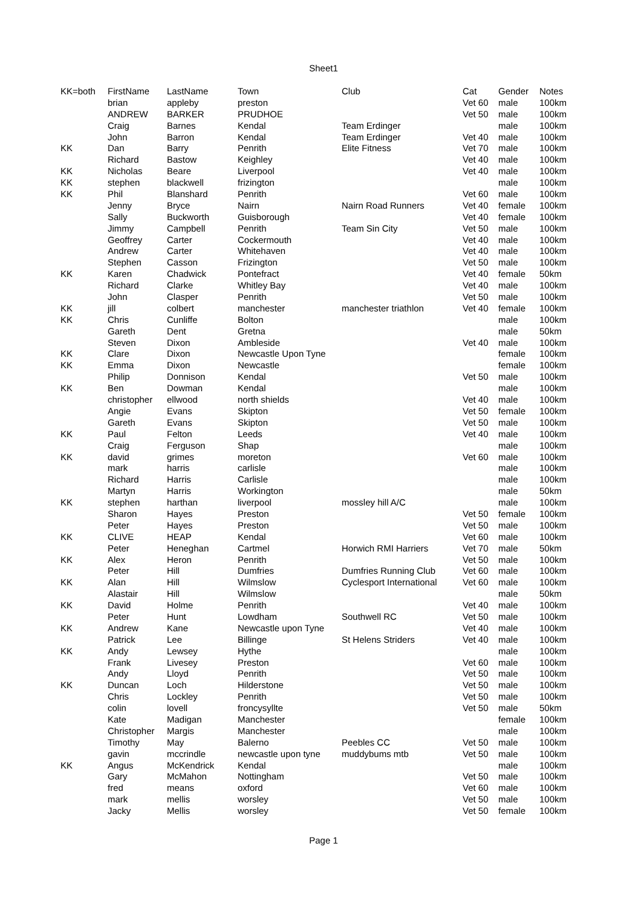Sheet1
| KK=both | FirstName | LastName | Town | Club | Cat | Gender | Notes |
| --- | --- | --- | --- | --- | --- | --- | --- |
| | brian | appleby | preston | | Vet 60 | male | 100km |
| | ANDREW | BARKER | PRUDHOE | | Vet 50 | male | 100km |
| | Craig | Barnes | Kendal | Team Erdinger | | male | 100km |
| | John | Barron | Kendal | Team Erdinger | Vet 40 | male | 100km |
| KK | Dan | Barry | Penrith | Elite Fitness | Vet 70 | male | 100km |
| | Richard | Bastow | Keighley | | Vet 40 | male | 100km |
| KK | Nicholas | Beare | Liverpool | | Vet 40 | male | 100km |
| KK | stephen | blackwell | frizington | | | male | 100km |
| KK | Phil | Blanshard | Penrith | | Vet 60 | male | 100km |
| | Jenny | Bryce | Nairn | Nairn Road Runners | Vet 40 | female | 100km |
| | Sally | Buckworth | Guisborough | | Vet 40 | female | 100km |
| | Jimmy | Campbell | Penrith | Team Sin City | Vet 50 | male | 100km |
| | Geoffrey | Carter | Cockermouth | | Vet 40 | male | 100km |
| | Andrew | Carter | Whitehaven | | Vet 40 | male | 100km |
| | Stephen | Casson | Frizington | | Vet 50 | male | 100km |
| KK | Karen | Chadwick | Pontefract | | Vet 40 | female | 50km |
| | Richard | Clarke | Whitley Bay | | Vet 40 | male | 100km |
| | John | Clasper | Penrith | | Vet 50 | male | 100km |
| KK | jill | colbert | manchester | manchester triathlon | Vet 40 | female | 100km |
| KK | Chris | Cunliffe | Bolton | | | male | 100km |
| | Gareth | Dent | Gretna | | | male | 50km |
| | Steven | Dixon | Ambleside | | Vet 40 | male | 100km |
| KK | Clare | Dixon | Newcastle Upon Tyne | | | female | 100km |
| KK | Emma | Dixon | Newcastle | | | female | 100km |
| | Philip | Donnison | Kendal | | Vet 50 | male | 100km |
| KK | Ben | Dowman | Kendal | | | male | 100km |
| | christopher | ellwood | north shields | | Vet 40 | male | 100km |
| | Angie | Evans | Skipton | | Vet 50 | female | 100km |
| | Gareth | Evans | Skipton | | Vet 50 | male | 100km |
| KK | Paul | Felton | Leeds | | Vet 40 | male | 100km |
| | Craig | Ferguson | Shap | | | male | 100km |
| KK | david | grimes | moreton | | Vet 60 | male | 100km |
| | mark | harris | carlisle | | | male | 100km |
| | Richard | Harris | Carlisle | | | male | 100km |
| | Martyn | Harris | Workington | | | male | 50km |
| KK | stephen | harthan | liverpool | mossley hill A/C | | male | 100km |
| | Sharon | Hayes | Preston | | Vet 50 | female | 100km |
| | Peter | Hayes | Preston | | Vet 50 | male | 100km |
| KK | CLIVE | HEAP | Kendal | | Vet 60 | male | 100km |
| | Peter | Heneghan | Cartmel | Horwich RMI Harriers | Vet 70 | male | 50km |
| KK | Alex | Heron | Penrith | | Vet 50 | male | 100km |
| | Peter | Hill | Dumfries | Dumfries Running Club | Vet 60 | male | 100km |
| KK | Alan | Hill | Wilmslow | Cyclesport International | Vet 60 | male | 100km |
| | Alastair | Hill | Wilmslow | | | male | 50km |
| KK | David | Holme | Penrith | | Vet 40 | male | 100km |
| | Peter | Hunt | Lowdham | Southwell RC | Vet 50 | male | 100km |
| KK | Andrew | Kane | Newcastle upon Tyne | | Vet 40 | male | 100km |
| | Patrick | Lee | Billinge | St Helens Striders | Vet 40 | male | 100km |
| KK | Andy | Lewsey | Hythe | | | male | 100km |
| | Frank | Livesey | Preston | | Vet 60 | male | 100km |
| | Andy | Lloyd | Penrith | | Vet 50 | male | 100km |
| KK | Duncan | Loch | Hilderstone | | Vet 50 | male | 100km |
| | Chris | Lockley | Penrith | | Vet 50 | male | 100km |
| | colin | lovell | froncysyllte | | Vet 50 | male | 50km |
| | Kate | Madigan | Manchester | | | female | 100km |
| | Christopher | Margis | Manchester | | | male | 100km |
| | Timothy | May | Balerno | Peebles CC | Vet 50 | male | 100km |
| | gavin | mccrindle | newcastle upon tyne | muddybums mtb | Vet 50 | male | 100km |
| KK | Angus | McKendrick | Kendal | | | male | 100km |
| | Gary | McMahon | Nottingham | | Vet 50 | male | 100km |
| | fred | means | oxford | | Vet 60 | male | 100km |
| | mark | mellis | worsley | | Vet 50 | male | 100km |
| | Jacky | Mellis | worsley | | Vet 50 | female | 100km |
Page 1